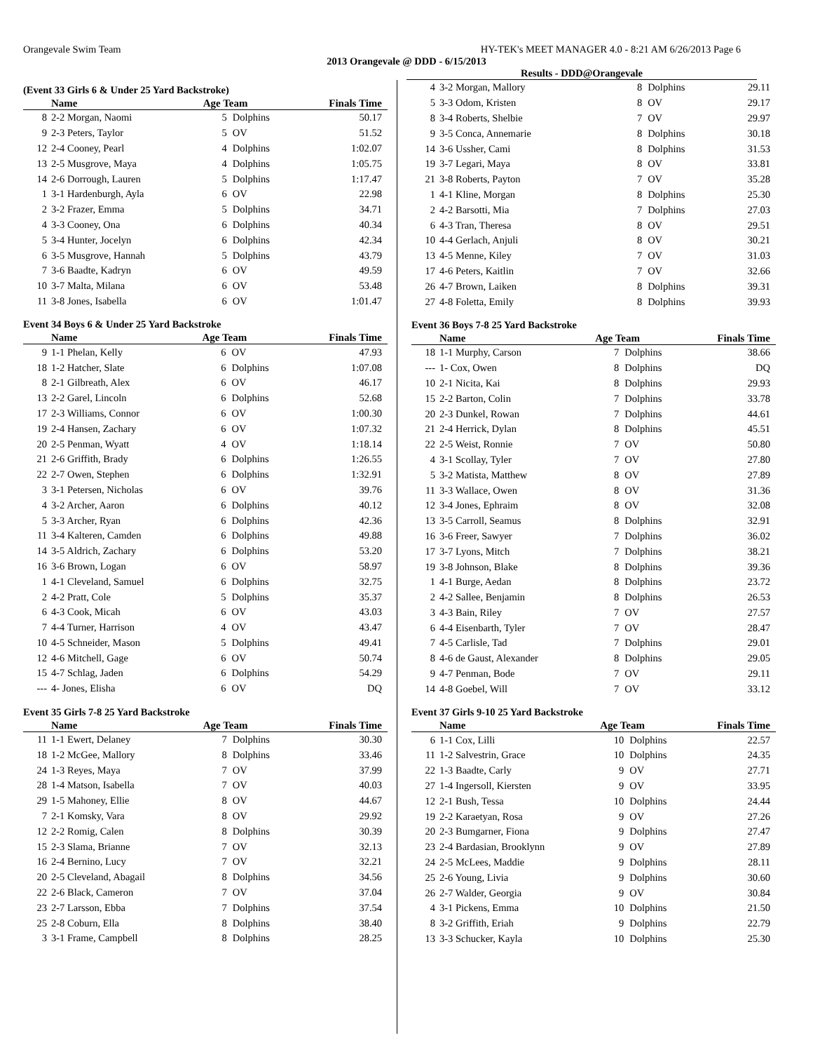Orangevale Swim Team HY-TEK's MEET MANAGER 4.0 - 8:21 AM 6/26/2013 Page 6
2013 Orangevale @ DDD - 6/15/2013
Results - DDD@Orangevale
(Event 33 Girls 6 & Under 25 Yard Backstroke)
| | Name | Age Team | | Finals Time |
| --- | --- | --- | --- | --- |
| 8 | 2-2 Morgan, Naomi | 5 | Dolphins | 50.17 |
| 9 | 2-3 Peters, Taylor | 5 | OV | 51.52 |
| 12 | 2-4 Cooney, Pearl | 4 | Dolphins | 1:02.07 |
| 13 | 2-5 Musgrove, Maya | 4 | Dolphins | 1:05.75 |
| 14 | 2-6 Dorrough, Lauren | 5 | Dolphins | 1:17.47 |
| 1 | 3-1 Hardenburgh, Ayla | 6 | OV | 22.98 |
| 2 | 3-2 Frazer, Emma | 5 | Dolphins | 34.71 |
| 4 | 3-3 Cooney, Ona | 6 | Dolphins | 40.34 |
| 5 | 3-4 Hunter, Jocelyn | 6 | Dolphins | 42.34 |
| 6 | 3-5 Musgrove, Hannah | 5 | Dolphins | 43.79 |
| 7 | 3-6 Baadte, Kadryn | 6 | OV | 49.59 |
| 10 | 3-7 Malta, Milana | 6 | OV | 53.48 |
| 11 | 3-8 Jones, Isabella | 6 | OV | 1:01.47 |
Event 34 Boys 6 & Under 25 Yard Backstroke
| | Name | Age Team | | Finals Time |
| --- | --- | --- | --- | --- |
| 9 | 1-1 Phelan, Kelly | 6 | OV | 47.93 |
| 18 | 1-2 Hatcher, Slate | 6 | Dolphins | 1:07.08 |
| 8 | 2-1 Gilbreath, Alex | 6 | OV | 46.17 |
| 13 | 2-2 Garel, Lincoln | 6 | Dolphins | 52.68 |
| 17 | 2-3 Williams, Connor | 6 | OV | 1:00.30 |
| 19 | 2-4 Hansen, Zachary | 6 | OV | 1:07.32 |
| 20 | 2-5 Penman, Wyatt | 4 | OV | 1:18.14 |
| 21 | 2-6 Griffith, Brady | 6 | Dolphins | 1:26.55 |
| 22 | 2-7 Owen, Stephen | 6 | Dolphins | 1:32.91 |
| 3 | 3-1 Petersen, Nicholas | 6 | OV | 39.76 |
| 4 | 3-2 Archer, Aaron | 6 | Dolphins | 40.12 |
| 5 | 3-3 Archer, Ryan | 6 | Dolphins | 42.36 |
| 11 | 3-4 Kalteren, Camden | 6 | Dolphins | 49.88 |
| 14 | 3-5 Aldrich, Zachary | 6 | Dolphins | 53.20 |
| 16 | 3-6 Brown, Logan | 6 | OV | 58.97 |
| 1 | 4-1 Cleveland, Samuel | 6 | Dolphins | 32.75 |
| 2 | 4-2 Pratt, Cole | 5 | Dolphins | 35.37 |
| 6 | 4-3 Cook, Micah | 6 | OV | 43.03 |
| 7 | 4-4 Turner, Harrison | 4 | OV | 43.47 |
| 10 | 4-5 Schneider, Mason | 5 | Dolphins | 49.41 |
| 12 | 4-6 Mitchell, Gage | 6 | OV | 50.74 |
| 15 | 4-7 Schlag, Jaden | 6 | Dolphins | 54.29 |
| --- | 4- Jones, Elisha | 6 | OV | DQ |
Event 35 Girls 7-8 25 Yard Backstroke
| | Name | Age Team | | Finals Time |
| --- | --- | --- | --- | --- |
| 11 | 1-1 Ewert, Delaney | 7 | Dolphins | 30.30 |
| 18 | 1-2 McGee, Mallory | 8 | Dolphins | 33.46 |
| 24 | 1-3 Reyes, Maya | 7 | OV | 37.99 |
| 28 | 1-4 Matson, Isabella | 7 | OV | 40.03 |
| 29 | 1-5 Mahoney, Ellie | 8 | OV | 44.67 |
| 7 | 2-1 Komsky, Vara | 8 | OV | 29.92 |
| 12 | 2-2 Romig, Calen | 8 | Dolphins | 30.39 |
| 15 | 2-3 Slama, Brianne | 7 | OV | 32.13 |
| 16 | 2-4 Bernino, Lucy | 7 | OV | 32.21 |
| 20 | 2-5 Cleveland, Abagail | 8 | Dolphins | 34.56 |
| 22 | 2-6 Black, Cameron | 7 | OV | 37.04 |
| 23 | 2-7 Larsson, Ebba | 7 | Dolphins | 37.54 |
| 25 | 2-8 Coburn, Ella | 8 | Dolphins | 38.40 |
| 3 | 3-1 Frame, Campbell | 8 | Dolphins | 28.25 |
| 4 | 3-2 Morgan, Mallory | 8 | Dolphins | 29.11 |
| 5 | 3-3 Odom, Kristen | 8 | OV | 29.17 |
| 8 | 3-4 Roberts, Shelbie | 7 | OV | 29.97 |
| 9 | 3-5 Conca, Annemarie | 8 | Dolphins | 30.18 |
| 14 | 3-6 Ussher, Cami | 8 | Dolphins | 31.53 |
| 19 | 3-7 Legari, Maya | 8 | OV | 33.81 |
| 21 | 3-8 Roberts, Payton | 7 | OV | 35.28 |
| 1 | 4-1 Kline, Morgan | 8 | Dolphins | 25.30 |
| 2 | 4-2 Barsotti, Mia | 7 | Dolphins | 27.03 |
| 6 | 4-3 Tran, Theresa | 8 | OV | 29.51 |
| 10 | 4-4 Gerlach, Anjuli | 8 | OV | 30.21 |
| 13 | 4-5 Menne, Kiley | 7 | OV | 31.03 |
| 17 | 4-6 Peters, Kaitlin | 7 | OV | 32.66 |
| 26 | 4-7 Brown, Laiken | 8 | Dolphins | 39.31 |
| 27 | 4-8 Foletta, Emily | 8 | Dolphins | 39.93 |
Event 36 Boys 7-8 25 Yard Backstroke
| | Name | Age Team | | Finals Time |
| --- | --- | --- | --- | --- |
| 18 | 1-1 Murphy, Carson | 7 | Dolphins | 38.66 |
| --- | 1- Cox, Owen | 8 | Dolphins | DQ |
| 10 | 2-1 Nicita, Kai | 8 | Dolphins | 29.93 |
| 15 | 2-2 Barton, Colin | 7 | Dolphins | 33.78 |
| 20 | 2-3 Dunkel, Rowan | 7 | Dolphins | 44.61 |
| 21 | 2-4 Herrick, Dylan | 8 | Dolphins | 45.51 |
| 22 | 2-5 Weist, Ronnie | 7 | OV | 50.80 |
| 4 | 3-1 Scollay, Tyler | 7 | OV | 27.80 |
| 5 | 3-2 Matista, Matthew | 8 | OV | 27.89 |
| 11 | 3-3 Wallace, Owen | 8 | OV | 31.36 |
| 12 | 3-4 Jones, Ephraim | 8 | OV | 32.08 |
| 13 | 3-5 Carroll, Seamus | 8 | Dolphins | 32.91 |
| 16 | 3-6 Freer, Sawyer | 7 | Dolphins | 36.02 |
| 17 | 3-7 Lyons, Mitch | 7 | Dolphins | 38.21 |
| 19 | 3-8 Johnson, Blake | 8 | Dolphins | 39.36 |
| 1 | 4-1 Burge, Aedan | 8 | Dolphins | 23.72 |
| 2 | 4-2 Sallee, Benjamin | 8 | Dolphins | 26.53 |
| 3 | 4-3 Bain, Riley | 7 | OV | 27.57 |
| 6 | 4-4 Eisenbarth, Tyler | 7 | OV | 28.47 |
| 7 | 4-5 Carlisle, Tad | 7 | Dolphins | 29.01 |
| 8 | 4-6 de Gaust, Alexander | 8 | Dolphins | 29.05 |
| 9 | 4-7 Penman, Bode | 7 | OV | 29.11 |
| 14 | 4-8 Goebel, Will | 7 | OV | 33.12 |
Event 37 Girls 9-10 25 Yard Backstroke
| | Name | Age Team | | Finals Time |
| --- | --- | --- | --- | --- |
| 6 | 1-1 Cox, Lilli | 10 | Dolphins | 22.57 |
| 11 | 1-2 Salvestrin, Grace | 10 | Dolphins | 24.35 |
| 22 | 1-3 Baadte, Carly | 9 | OV | 27.71 |
| 27 | 1-4 Ingersoll, Kiersten | 9 | OV | 33.95 |
| 12 | 2-1 Bush, Tessa | 10 | Dolphins | 24.44 |
| 19 | 2-2 Karaetyan, Rosa | 9 | OV | 27.26 |
| 20 | 2-3 Bumgarner, Fiona | 9 | Dolphins | 27.47 |
| 23 | 2-4 Bardasian, Brooklynn | 9 | OV | 27.89 |
| 24 | 2-5 McLees, Maddie | 9 | Dolphins | 28.11 |
| 25 | 2-6 Young, Livia | 9 | Dolphins | 30.60 |
| 26 | 2-7 Walder, Georgia | 9 | OV | 30.84 |
| 4 | 3-1 Pickens, Emma | 10 | Dolphins | 21.50 |
| 8 | 3-2 Griffith, Eriah | 9 | Dolphins | 22.79 |
| 13 | 3-3 Schucker, Kayla | 10 | Dolphins | 25.30 |